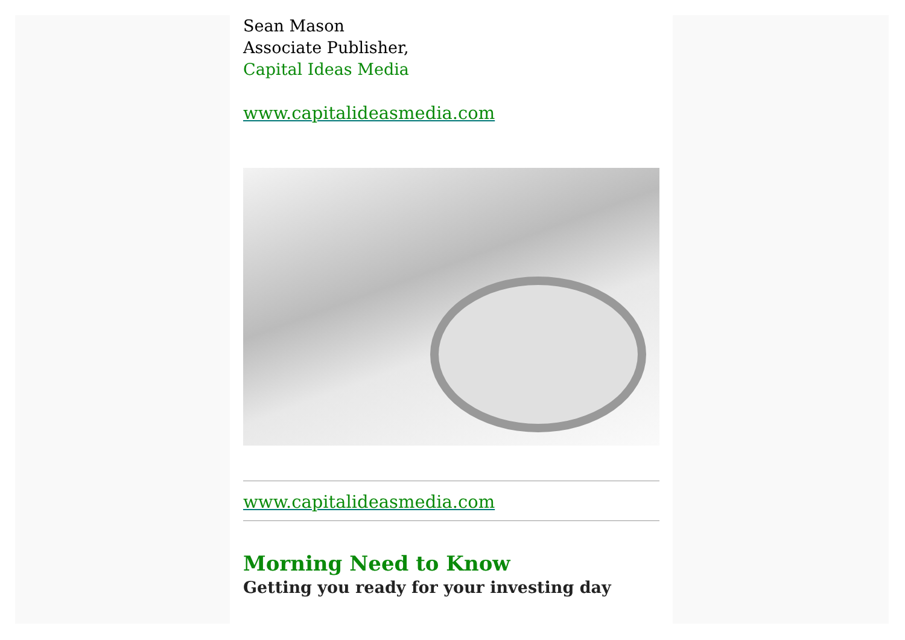Sean Mason
Associate Publisher,
Capital Ideas Media
www.capitalideasmedia.com
www.capitalideasmedia.com
Morning Need to Know
Getting you ready for your investing day